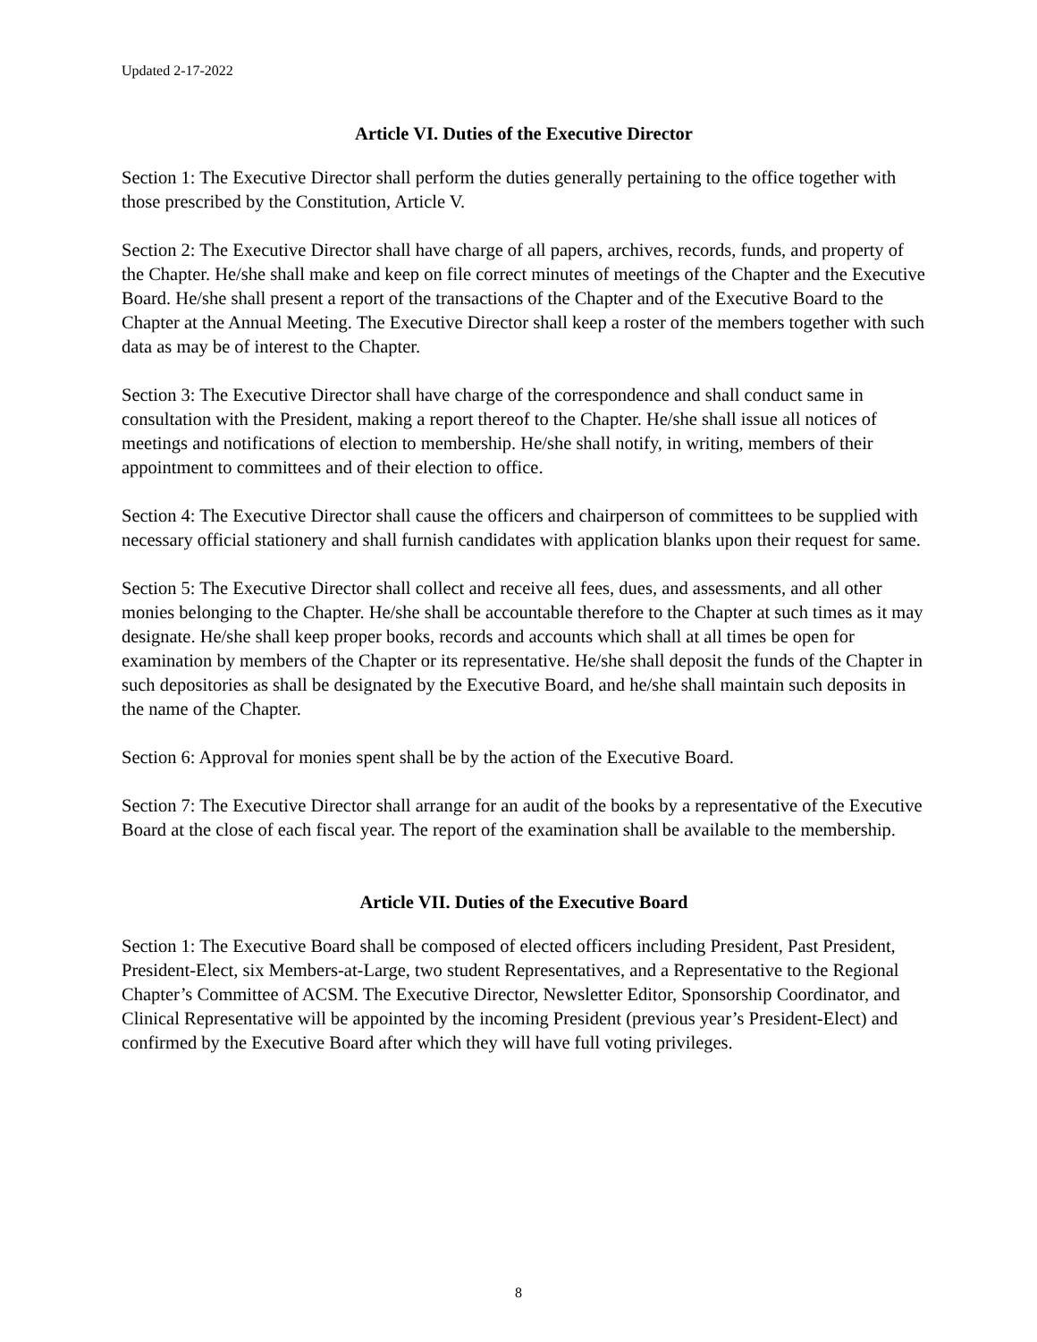Updated 2-17-2022
Article VI. Duties of the Executive Director
Section 1: The Executive Director shall perform the duties generally pertaining to the office together with those prescribed by the Constitution, Article V.
Section 2: The Executive Director shall have charge of all papers, archives, records, funds, and property of the Chapter. He/she shall make and keep on file correct minutes of meetings of the Chapter and the Executive Board. He/she shall present a report of the transactions of the Chapter and of the Executive Board to the Chapter at the Annual Meeting. The Executive Director shall keep a roster of the members together with such data as may be of interest to the Chapter.
Section 3: The Executive Director shall have charge of the correspondence and shall conduct same in consultation with the President, making a report thereof to the Chapter. He/she shall issue all notices of meetings and notifications of election to membership. He/she shall notify, in writing, members of their appointment to committees and of their election to office.
Section 4: The Executive Director shall cause the officers and chairperson of committees to be supplied with necessary official stationery and shall furnish candidates with application blanks upon their request for same.
Section 5: The Executive Director shall collect and receive all fees, dues, and assessments, and all other monies belonging to the Chapter. He/she shall be accountable therefore to the Chapter at such times as it may designate. He/she shall keep proper books, records and accounts which shall at all times be open for examination by members of the Chapter or its representative. He/she shall deposit the funds of the Chapter in such depositories as shall be designated by the Executive Board, and he/she shall maintain such deposits in the name of the Chapter.
Section 6: Approval for monies spent shall be by the action of the Executive Board.
Section 7: The Executive Director shall arrange for an audit of the books by a representative of the Executive Board at the close of each fiscal year. The report of the examination shall be available to the membership.
Article VII. Duties of the Executive Board
Section 1: The Executive Board shall be composed of elected officers including President, Past President, President-Elect, six Members-at-Large, two student Representatives, and a Representative to the Regional Chapter’s Committee of ACSM. The Executive Director, Newsletter Editor, Sponsorship Coordinator, and Clinical Representative will be appointed by the incoming President (previous year’s President-Elect) and confirmed by the Executive Board after which they will have full voting privileges.
8